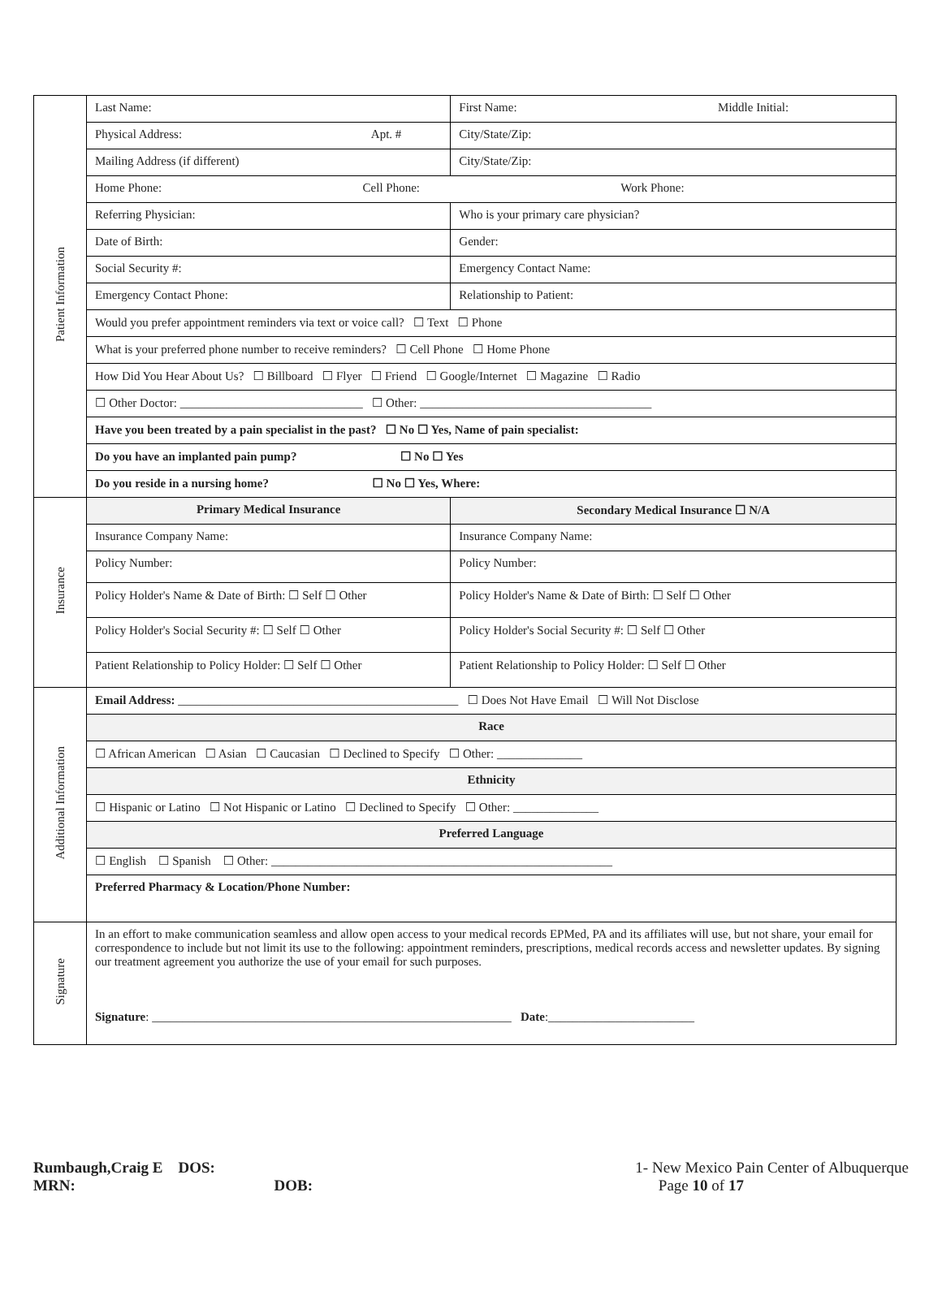| Patient Information | Last Name: | First Name: Middle Initial: |
| | Physical Address: Apt. # | City/State/Zip: |
| | Mailing Address (if different) | City/State/Zip: |
| | Home Phone: Cell Phone: Work Phone: | |
| | Referring Physician: | Who is your primary care physician? |
| | Date of Birth: | Gender: |
| | Social Security #: | Emergency Contact Name: |
| | Emergency Contact Phone: | Relationship to Patient: |
| | Would you prefer appointment reminders via text or voice call? ☐ Text ☐ Phone | |
| | What is your preferred phone number to receive reminders? ☐ Cell Phone ☐ Home Phone | |
| | How Did You Hear About Us? ☐ Billboard ☐ Flyer ☐ Friend ☐ Google/Internet ☐ Magazine ☐ Radio | |
| | ☐ Other Doctor: ______________________________ ☐ Other: ______________________________________ | |
| | Have you been treated by a pain specialist in the past? ☐ No ☐ Yes, Name of pain specialist: | |
| | Do you have an implanted pain pump? ☐ No ☐ Yes | |
| | Do you reside in a nursing home? ☐ No ☐ Yes, Where: | |
| Insurance | Primary Medical Insurance | Secondary Medical Insurance ☐ N/A |
| | Insurance Company Name: | Insurance Company Name: |
| | Policy Number: | Policy Number: |
| | Policy Holder's Name & Date of Birth: ☐ Self ☐ Other | Policy Holder's Name & Date of Birth: ☐ Self ☐ Other |
| | Policy Holder's Social Security #: ☐ Self ☐ Other | Policy Holder's Social Security #: ☐ Self ☐ Other |
| | Patient Relationship to Policy Holder: ☐ Self ☐ Other | Patient Relationship to Policy Holder: ☐ Self ☐ Other |
| Additional Information | Email Address: ______________________________________________ ☐ Does Not Have Email ☐ Will Not Disclose | |
| | Race | |
| | ☐ African American ☐ Asian ☐ Caucasian ☐ Declined to Specify ☐ Other: ______________ | |
| | Ethnicity | |
| | ☐ Hispanic or Latino ☐ Not Hispanic or Latino ☐ Declined to Specify ☐ Other: ______________ | |
| | Preferred Language | |
| | ☐ English ☐ Spanish ☐ Other: ________________________________________________________ | |
| | Preferred Pharmacy & Location/Phone Number: | |
| Signature | In an effort to make communication seamless and allow open access to your medical records EPMed, PA and its affiliates will use, but not share, your email for correspondence to include but not limit its use to the following: appointment reminders, prescriptions, medical records access and newsletter updates. By signing our treatment agreement you authorize the use of your email for such purposes. Signature : ___________________________________________________________ Date :________________________ | |
Rumbaugh,Craig E DOS:
MRN: DOB:
1- New Mexico Pain Center of Albuquerque
Page 10 of 17